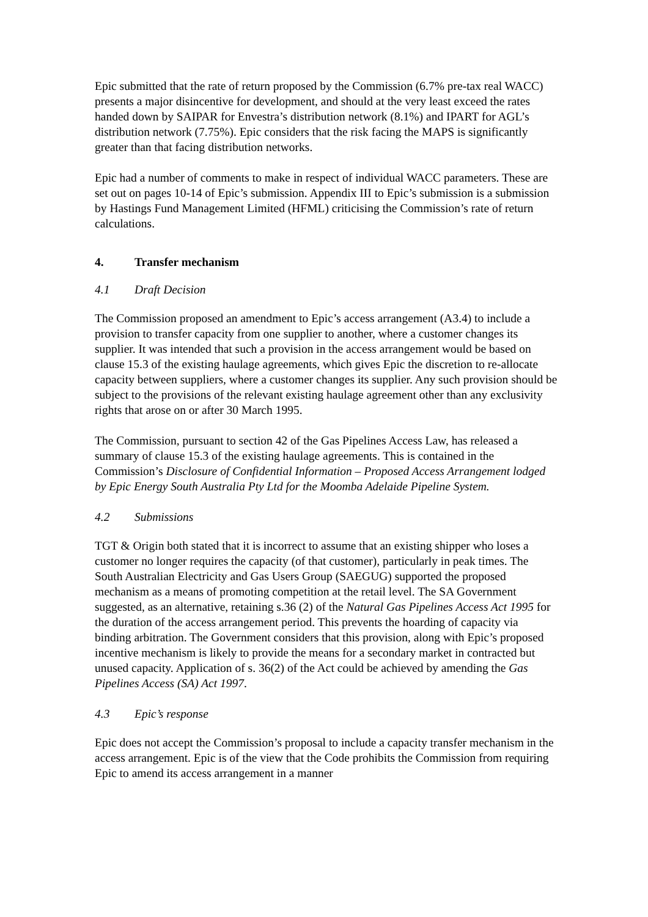Epic submitted that the rate of return proposed by the Commission (6.7% pre-tax real WACC) presents a major disincentive for development, and should at the very least exceed the rates handed down by SAIPAR for Envestra’s distribution network (8.1%) and IPART for AGL’s distribution network (7.75%). Epic considers that the risk facing the MAPS is significantly greater than that facing distribution networks.
Epic had a number of comments to make in respect of individual WACC parameters. These are set out on pages 10-14 of Epic’s submission. Appendix III to Epic’s submission is a submission by Hastings Fund Management Limited (HFML) criticising the Commission’s rate of return calculations.
4. Transfer mechanism
4.1 Draft Decision
The Commission proposed an amendment to Epic’s access arrangement (A3.4) to include a provision to transfer capacity from one supplier to another, where a customer changes its supplier. It was intended that such a provision in the access arrangement would be based on clause 15.3 of the existing haulage agreements, which gives Epic the discretion to re-allocate capacity between suppliers, where a customer changes its supplier. Any such provision should be subject to the provisions of the relevant existing haulage agreement other than any exclusivity rights that arose on or after 30 March 1995.
The Commission, pursuant to section 42 of the Gas Pipelines Access Law, has released a summary of clause 15.3 of the existing haulage agreements. This is contained in the Commission’s Disclosure of Confidential Information – Proposed Access Arrangement lodged by Epic Energy South Australia Pty Ltd for the Moomba Adelaide Pipeline System.
4.2 Submissions
TGT & Origin both stated that it is incorrect to assume that an existing shipper who loses a customer no longer requires the capacity (of that customer), particularly in peak times. The South Australian Electricity and Gas Users Group (SAEGUG) supported the proposed mechanism as a means of promoting competition at the retail level. The SA Government suggested, as an alternative, retaining s.36 (2) of the Natural Gas Pipelines Access Act 1995 for the duration of the access arrangement period. This prevents the hoarding of capacity via binding arbitration. The Government considers that this provision, along with Epic’s proposed incentive mechanism is likely to provide the means for a secondary market in contracted but unused capacity. Application of s. 36(2) of the Act could be achieved by amending the Gas Pipelines Access (SA) Act 1997.
4.3 Epic’s response
Epic does not accept the Commission’s proposal to include a capacity transfer mechanism in the access arrangement. Epic is of the view that the Code prohibits the Commission from requiring Epic to amend its access arrangement in a manner